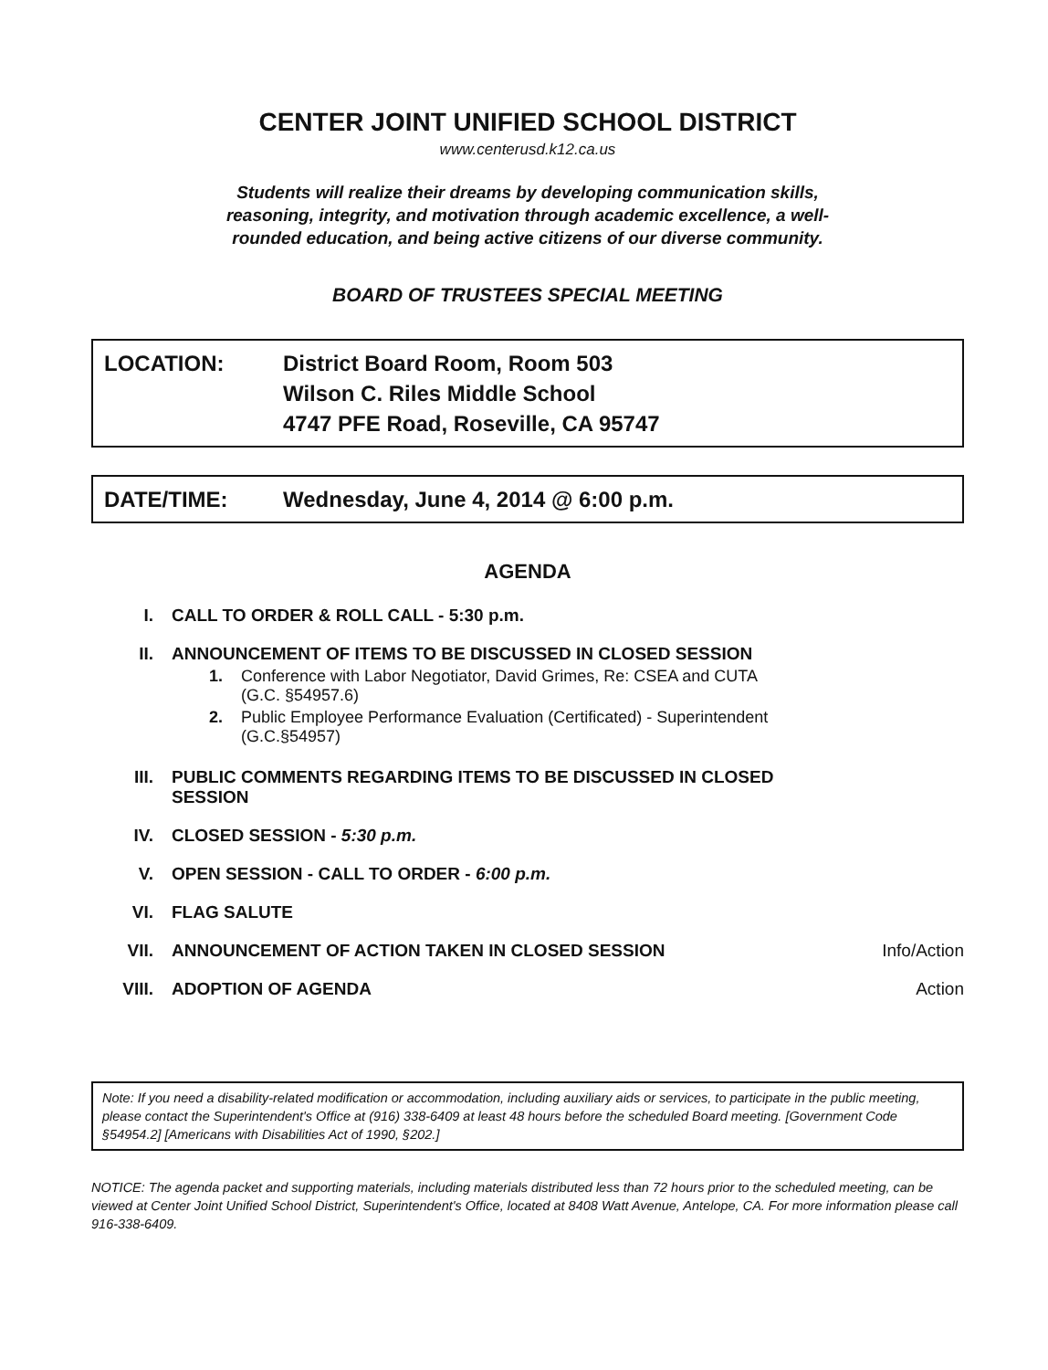CENTER JOINT UNIFIED SCHOOL DISTRICT
www.centerusd.k12.ca.us
Students will realize their dreams by developing communication skills,
reasoning, integrity, and motivation through academic excellence, a well-
rounded education, and being active citizens of our diverse community.
BOARD OF TRUSTEES SPECIAL MEETING
LOCATION: District Board Room, Room 503
Wilson C. Riles Middle School
4747 PFE Road, Roseville, CA 95747
DATE/TIME: Wednesday, June 4, 2014 @ 6:00 p.m.
AGENDA
I. CALL TO ORDER & ROLL CALL - 5:30 p.m.
II. ANNOUNCEMENT OF ITEMS TO BE DISCUSSED IN CLOSED SESSION
1. Conference with Labor Negotiator, David Grimes, Re: CSEA and CUTA
(G.C. §54957.6)
2. Public Employee Performance Evaluation (Certificated) - Superintendent
(G.C.§54957)
III. PUBLIC COMMENTS REGARDING ITEMS TO BE DISCUSSED IN CLOSED SESSION
IV. CLOSED SESSION - 5:30 p.m.
V. OPEN SESSION - CALL TO ORDER - 6:00 p.m.
VI. FLAG SALUTE
VII. ANNOUNCEMENT OF ACTION TAKEN IN CLOSED SESSION
Info/Action
VIII. ADOPTION OF AGENDA Action
Note: If you need a disability-related modification or accommodation, including auxiliary aids or services, to participate in the public meeting, please contact the Superintendent's Office at (916) 338-6409 at least 48 hours before the scheduled Board meeting. [Government Code §54954.2] [Americans with Disabilities Act of 1990, §202.]
NOTICE: The agenda packet and supporting materials, including materials distributed less than 72 hours prior to the scheduled meeting, can be viewed at Center Joint Unified School District, Superintendent's Office, located at 8408 Watt Avenue, Antelope, CA. For more information please call 916-338-6409.